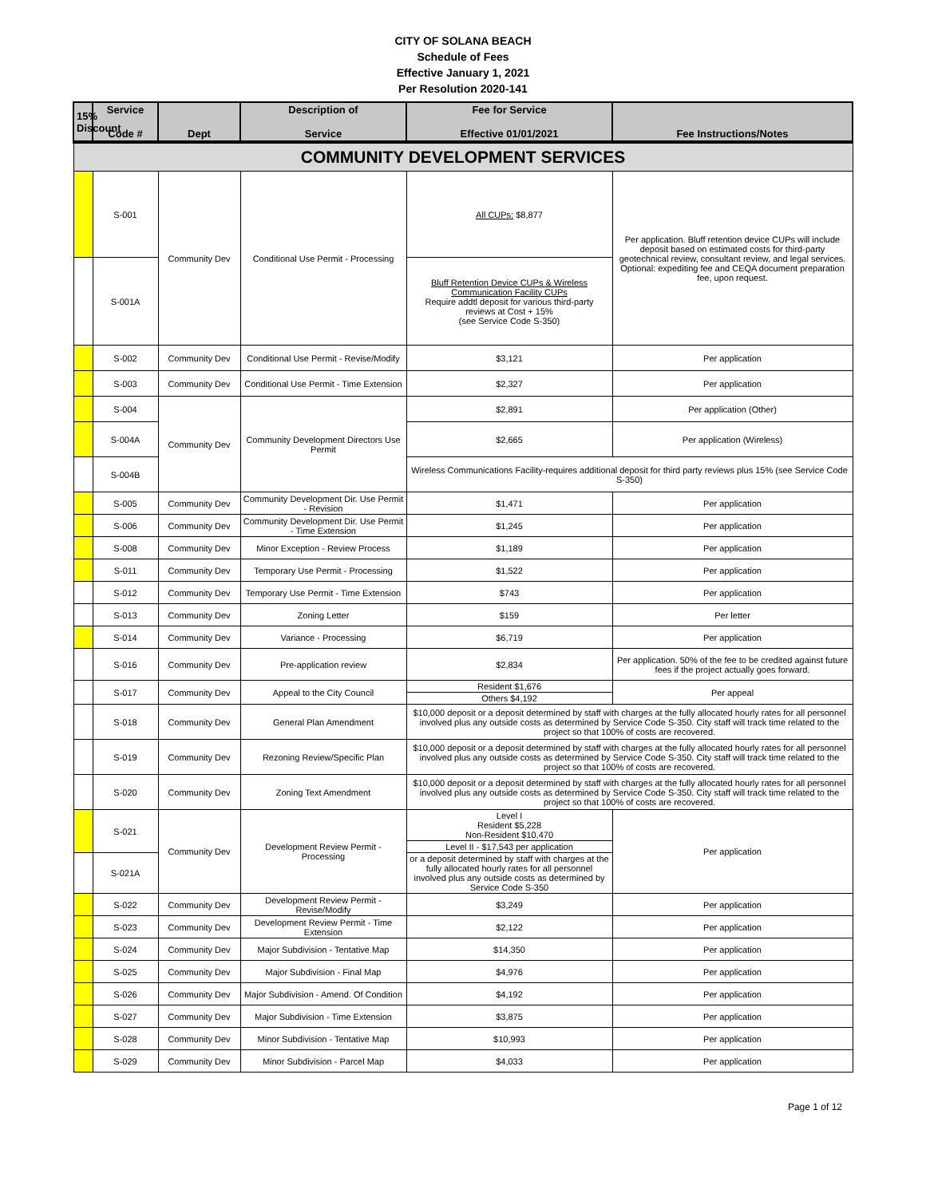CITY OF SOLANA BEACH
Schedule of Fees
Effective January 1, 2021
Per Resolution 2020-141
| 15% Discount | Service Code # | Dept | Description of Service | Fee for Service Effective 01/01/2021 | Fee Instructions/Notes |
| --- | --- | --- | --- | --- | --- |
| COMMUNITY DEVELOPMENT SERVICES | | | | | |
| | S-001 | Community Dev | Conditional Use Permit - Processing | All CUPs: $8,877 | Per application. Bluff retention device CUPs will include deposit based on estimated costs for third-party geotechnical review, consultant review, and legal services. Optional: expediting fee and CEQA document preparation fee, upon request. |
| | S-001A | | | Bluff Retention Device CUPs & Wireless Communication Facility CUPs Require addtl deposit for various third-party reviews at Cost + 15% (see Service Code S-350) | |
| | S-002 | Community Dev | Conditional Use Permit - Revise/Modify | $3,121 | Per application |
| | S-003 | Community Dev | Conditional Use Permit - Time Extension | $2,327 | Per application |
| | S-004 | Community Dev | Community Development Directors Use Permit | $2,891 | Per application (Other) |
| | S-004A | | | $2,665 | Per application (Wireless) |
| | S-004B | | | Wireless Communications Facility-requires additional deposit for third party reviews plus 15% (see Service Code S-350) | |
| | S-005 | Community Dev | Community Development Dir. Use Permit - Revision | $1,471 | Per application |
| | S-006 | Community Dev | Community Development Dir. Use Permit - Time Extension | $1,245 | Per application |
| | S-008 | Community Dev | Minor Exception - Review Process | $1,189 | Per application |
| | S-011 | Community Dev | Temporary Use Permit - Processing | $1,522 | Per application |
| | S-012 | Community Dev | Temporary Use Permit - Time Extension | $743 | Per application |
| | S-013 | Community Dev | Zoning Letter | $159 | Per letter |
| | S-014 | Community Dev | Variance - Processing | $6,719 | Per application |
| | S-016 | Community Dev | Pre-application review | $2,834 | Per application. 50% of the fee to be credited against future fees if the project actually goes forward. |
| | S-017 | Community Dev | Appeal to the City Council | Resident $1,676 | Per appeal |
| | | | | Others $4,192 | |
| | S-018 | Community Dev | General Plan Amendment | $10,000 deposit or a deposit determined by staff with charges at the fully allocated hourly rates for all personnel involved plus any outside costs as determined by Service Code S-350. City staff will track time related to the project so that 100% of costs are recovered. | |
| | S-019 | Community Dev | Rezoning Review/Specific Plan | $10,000 deposit or a deposit determined by staff with charges at the fully allocated hourly rates for all personnel involved plus any outside costs as determined by Service Code S-350. City staff will track time related to the project so that 100% of costs are recovered. | |
| | S-020 | Community Dev | Zoning Text Amendment | $10,000 deposit or a deposit determined by staff with charges at the fully allocated hourly rates for all personnel involved plus any outside costs as determined by Service Code S-350. City staff will track time related to the project so that 100% of costs are recovered. | |
| | S-021 | Community Dev | Development Review Permit - Processing | Level I Resident $5,228 Non-Resident $10,470 | Per application |
| | | | | Level II - $17,543 per application | |
| | S-021A | | | or a deposit determined by staff with charges at the fully allocated hourly rates for all personnel involved plus any outside costs as determined by Service Code S-350 | |
| | S-022 | Community Dev | Development Review Permit - Revise/Modify | $3,249 | Per application |
| | S-023 | Community Dev | Development Review Permit - Time Extension | $2,122 | Per application |
| | S-024 | Community Dev | Major Subdivision - Tentative Map | $14,350 | Per application |
| | S-025 | Community Dev | Major Subdivision - Final Map | $4,976 | Per application |
| | S-026 | Community Dev | Major Subdivision - Amend. Of Condition | $4,192 | Per application |
| | S-027 | Community Dev | Major Subdivision - Time Extension | $3,875 | Per application |
| | S-028 | Community Dev | Minor Subdivision - Tentative Map | $10,993 | Per application |
| | S-029 | Community Dev | Minor Subdivision - Parcel Map | $4,033 | Per application |
Page 1 of 12